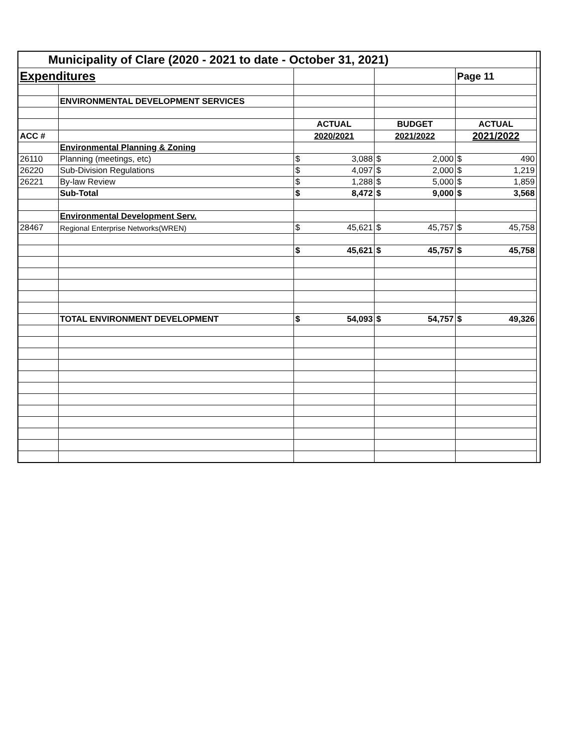| Municipality of Clare (2020 - 2021 to date - October 31, 2021) | | | | | |
| Expenditures | | | | Page 11 | |
| | ENVIRONMENTAL DEVELOPMENT SERVICES | | | | |
| | | ACTUAL | BUDGET | ACTUAL | |
| ACC # | | 2020/2021 | 2021/2022 | 2021/2022 | |
| | Environmental Planning & Zoning | | | | |
| 26110 | Planning (meetings, etc) | $ 3,088 | $ 2,000 | $ 490 | |
| 26220 | Sub-Division Regulations | $ 4,097 | $ 2,000 | $ 1,219 | |
| 26221 | By-law Review | $ 1,288 | $ 5,000 | $ 1,859 | |
| | Sub-Total | $ 8,472 | $ 9,000 | $ 3,568 | |
| | Environmental Development Serv. | | | | |
| 28467 | Regional Enterprise Networks(WREN) | $ 45,621 | $ 45,757 | $ 45,758 | |
| | | $ 45,621 | $ 45,757 | $ 45,758 | |
| | TOTAL ENVIRONMENT DEVELOPMENT | $ 54,093 | $ 54,757 | $ 49,326 | |